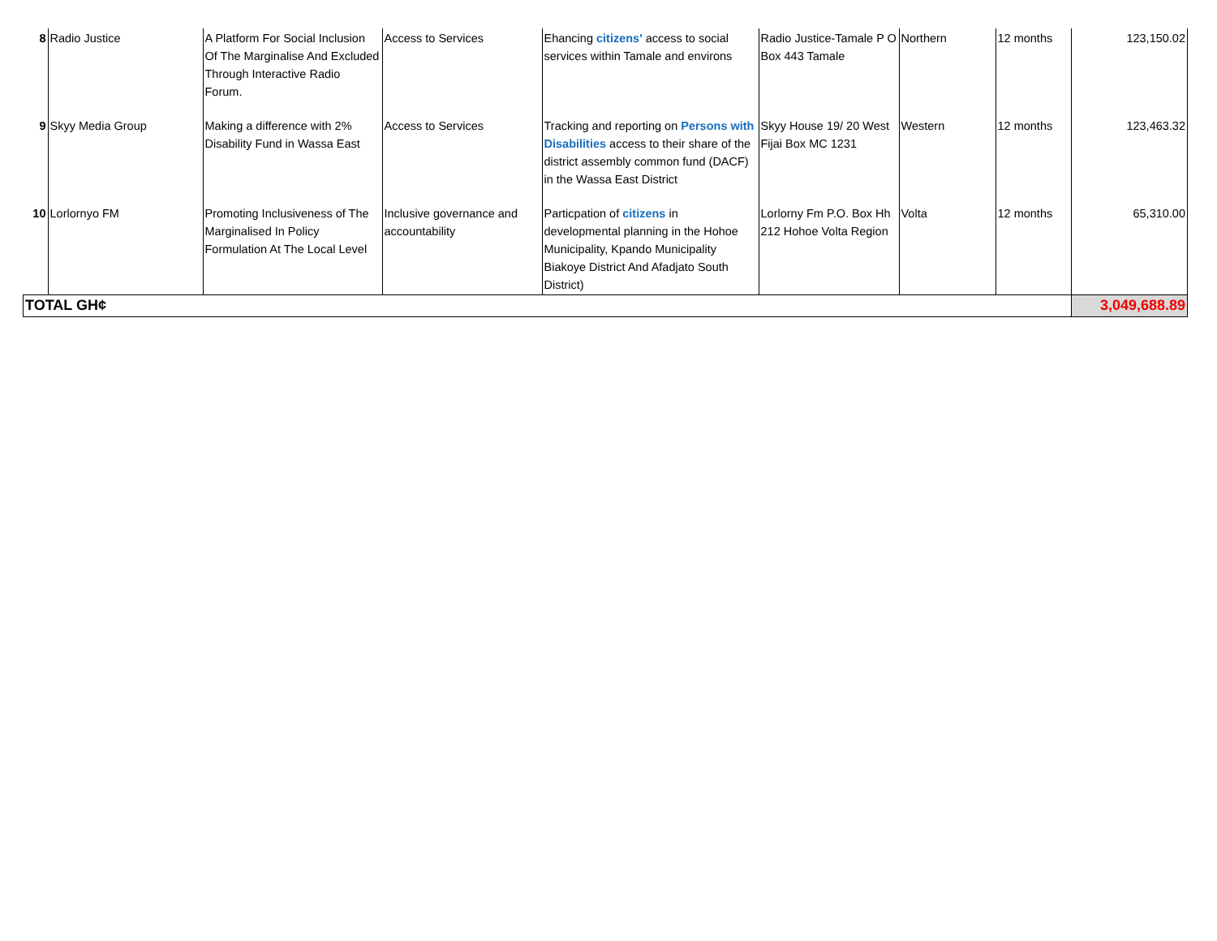| 8 | Radio Justice | A Platform For Social Inclusion Of The Marginalise And Excluded Through Interactive Radio Forum. | Access to Services | Ehancing citizens' access to social services within Tamale and environs | Radio Justice-Tamale P O Box 443 Tamale | Northern | 12 months | 123,150.02 |
| 9 | Skyy Media Group | Making a difference with 2% Disability Fund in Wassa East | Access to Services | Tracking and reporting on Persons with Disabilities access to their share of the district assembly common fund (DACF) in the Wassa East District | Skyy House 19/ 20 West Fijai Box MC 1231 | Western | 12 months | 123,463.32 |
| 10 | Lorlornyo FM | Promoting Inclusiveness of The Marginalised In Policy Formulation At The Local Level | Inclusive governance and accountability | Particpation of citizens in developmental planning in the Hohoe Municipality, Kpando Municipality Biakoye District And Afadjato South District) | Lorlorny Fm P.O. Box Hh 212 Hohoe Volta Region | Volta | 12 months | 65,310.00 |
| TOTAL GH¢ | | | | | | | | 3,049,688.89 |